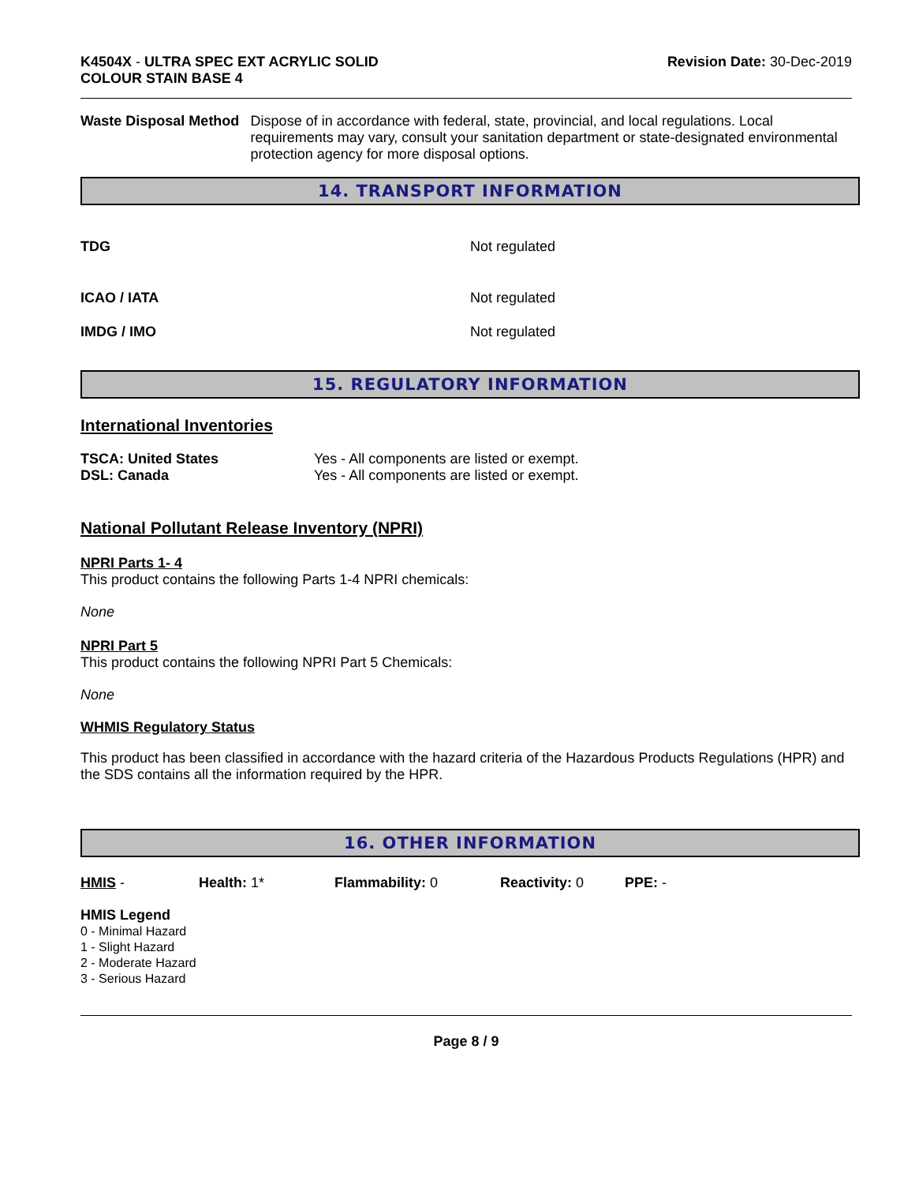K4504X - ULTRA SPEC EXT ACRYLIC SOLID
COLOUR STAIN BASE 4
Revision Date: 30-Dec-2019
Waste Disposal Method Dispose of in accordance with federal, state, provincial, and local regulations. Local requirements may vary, consult your sanitation department or state-designated environmental protection agency for more disposal options.
14. TRANSPORT INFORMATION
TDG Not regulated
ICAO / IATA Not regulated
IMDG / IMO Not regulated
15. REGULATORY INFORMATION
International Inventories
| TSCA: United States | Yes - All components are listed or exempt. |
| DSL: Canada | Yes - All components are listed or exempt. |
National Pollutant Release Inventory (NPRI)
NPRI Parts 1- 4
This product contains the following Parts 1-4 NPRI chemicals:
None
NPRI Part 5
This product contains the following NPRI Part 5 Chemicals:
None
WHMIS Regulatory Status
This product has been classified in accordance with the hazard criteria of the Hazardous Products Regulations (HPR) and the SDS contains all the information required by the HPR.
16. OTHER INFORMATION
HMIS - Health: 1* Flammability: 0 Reactivity: 0 PPE: -
HMIS Legend
0 - Minimal Hazard
1 - Slight Hazard
2 - Moderate Hazard
3 - Serious Hazard
Page 8 / 9